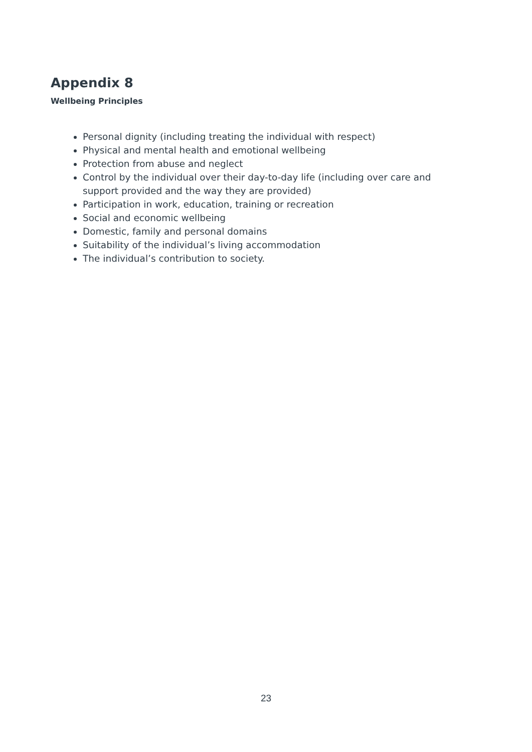Appendix 8
Wellbeing Principles
Personal dignity (including treating the individual with respect)
Physical and mental health and emotional wellbeing
Protection from abuse and neglect
Control by the individual over their day-to-day life (including over care and support provided and the way they are provided)
Participation in work, education, training or recreation
Social and economic wellbeing
Domestic, family and personal domains
Suitability of the individual’s living accommodation
The individual’s contribution to society.
23